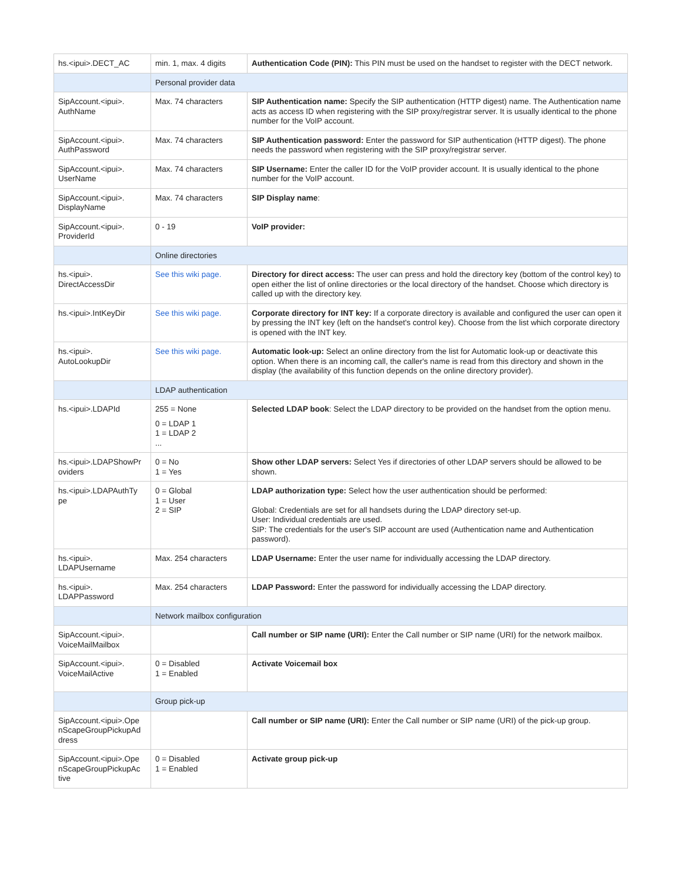| hs.<ipui>.DECT_AC | min. 1, max. 4 digits | Authentication Code (PIN): This PIN must be used on the handset to register with the DECT network. |
| | Personal provider data | |
| SipAccount.<ipui>. AuthName | Max. 74 characters | SIP Authentication name: Specify the SIP authentication (HTTP digest) name. The Authentication name acts as access ID when registering with the SIP proxy/registrar server. It is usually identical to the phone number for the VoIP account. |
| SipAccount.<ipui>. AuthPassword | Max. 74 characters | SIP Authentication password: Enter the password for SIP authentication (HTTP digest). The phone needs the password when registering with the SIP proxy/registrar server. |
| SipAccount.<ipui>. UserName | Max. 74 characters | SIP Username: Enter the caller ID for the VoIP provider account. It is usually identical to the phone number for the VoIP account. |
| SipAccount.<ipui>. DisplayName | Max. 74 characters | SIP Display name : |
| SipAccount.<ipui>. ProviderId | 0 - 19 | VoIP provider: |
| | Online directories | |
| hs.<ipui>. DirectAccessDir | See this wiki page. | Directory for direct access: The user can press and hold the directory key (bottom of the control key) to open either the list of online directories or the local directory of the handset. Choose which directory is called up with the directory key. |
| hs.<ipui>.IntKeyDir | See this wiki page. | Corporate directory for INT key: If a corporate directory is available and configured the user can open it by pressing the INT key (left on the handset's control key). Choose from the list which corporate directory is opened with the INT key. |
| hs.<ipui>. AutoLookupDir | See this wiki page. | Automatic look-up: Select an online directory from the list for Automatic look-up or deactivate this option. When there is an incoming call, the caller's name is read from this directory and shown in the display (the availability of this function depends on the online directory provider). |
| | LDAP authentication | |
| hs.<ipui>.LDAPId | 255 = None 0 = LDAP 1 1 = LDAP 2 ... | Selected LDAP book : Select the LDAP directory to be provided on the handset from the option menu. |
| hs.<ipui>.LDAPShowPr oviders | 0 = No 1 = Yes | Show other LDAP servers: Select Yes if directories of other LDAP servers should be allowed to be shown. |
| hs.<ipui>.LDAPAuthTy pe | 0 = Global 1 = User 2 = SIP | LDAP authorization type: Select how the user authentication should be performed: Global: Credentials are set for all handsets during the LDAP directory set-up. User: Individual credentials are used. SIP: The credentials for the user's SIP account are used (Authentication name and Authentication password). |
| hs.<ipui>. LDAPUsername | Max. 254 characters | LDAP Username: Enter the user name for individually accessing the LDAP directory. |
| hs.<ipui>. LDAPPassword | Max. 254 characters | LDAP Password: Enter the password for individually accessing the LDAP directory. |
| | Network mailbox configuration | |
| SipAccount.<ipui>. VoiceMailMailbox | | Call number or SIP name (URI): Enter the Call number or SIP name (URI) for the network mailbox. |
| SipAccount.<ipui>. VoiceMailActive | 0 = Disabled 1 = Enabled | Activate Voicemail box |
| | Group pick-up | |
| SipAccount.<ipui>.Ope nScapeGroupPickupAd dress | | Call number or SIP name (URI): Enter the Call number or SIP name (URI) of the pick-up group. |
| SipAccount.<ipui>.Ope nScapeGroupPickupAc tive | 0 = Disabled 1 = Enabled | Activate group pick-up |